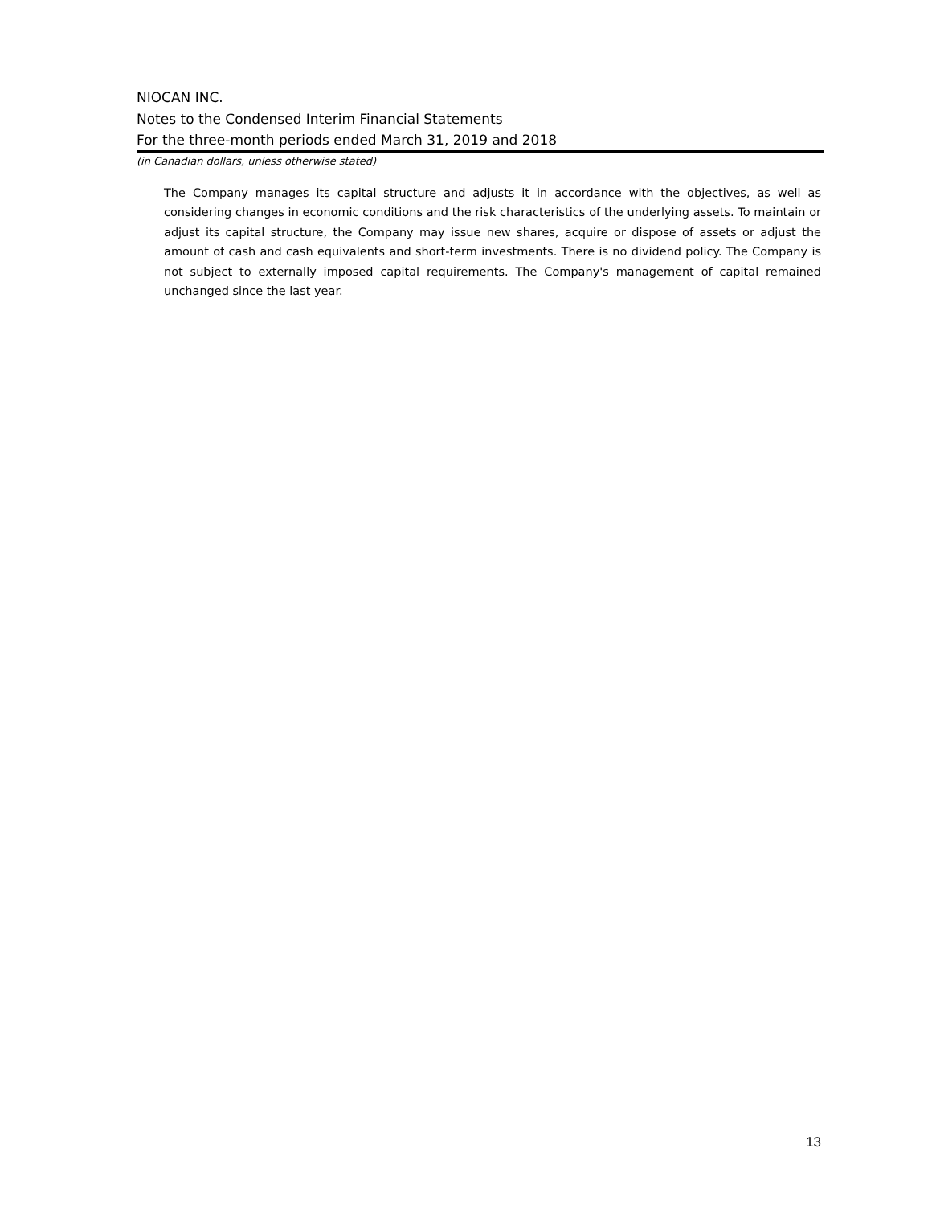NIOCAN INC.
Notes to the Condensed Interim Financial Statements
For the three-month periods ended March 31, 2019 and 2018
(in Canadian dollars, unless otherwise stated)
The Company manages its capital structure and adjusts it in accordance with the objectives, as well as considering changes in economic conditions and the risk characteristics of the underlying assets. To maintain or adjust its capital structure, the Company may issue new shares, acquire or dispose of assets or adjust the amount of cash and cash equivalents and short-term investments. There is no dividend policy. The Company is not subject to externally imposed capital requirements. The Company's management of capital remained unchanged since the last year.
13